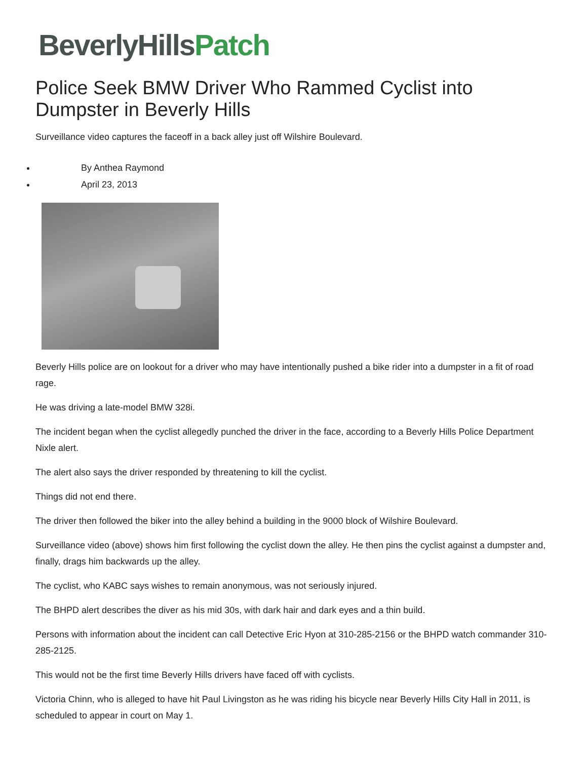BeverlyHillsPatch
Police Seek BMW Driver Who Rammed Cyclist into Dumpster in Beverly Hills
Surveillance video captures the faceoff in a back alley just off Wilshire Boulevard.
By Anthea Raymond
April 23, 2013
Beverly Hills police are on lookout for a driver who may have intentionally pushed a bike rider into a dumpster in a fit of road rage.
He was driving a late-model BMW 328i.
The incident began when the cyclist allegedly punched the driver in the face, according to a Beverly Hills Police Department Nixle alert.
The alert also says the driver responded by threatening to kill the cyclist.
Things did not end there.
The driver then followed the biker into the alley behind a building in the 9000 block of Wilshire Boulevard.
Surveillance video (above) shows him first following the cyclist down the alley. He then pins the cyclist against a dumpster and, finally, drags him backwards up the alley.
The cyclist, who KABC says wishes to remain anonymous, was not seriously injured.
The BHPD alert describes the diver as his mid 30s, with dark hair and dark eyes and a thin build.
Persons with information about the incident can call Detective Eric Hyon at 310-285-2156 or the BHPD watch commander 310-285-2125.
This would not be the first time Beverly Hills drivers have faced off with cyclists.
Victoria Chinn, who is alleged to have hit Paul Livingston as he was riding his bicycle near Beverly Hills City Hall in 2011, is scheduled to appear in court on May 1.